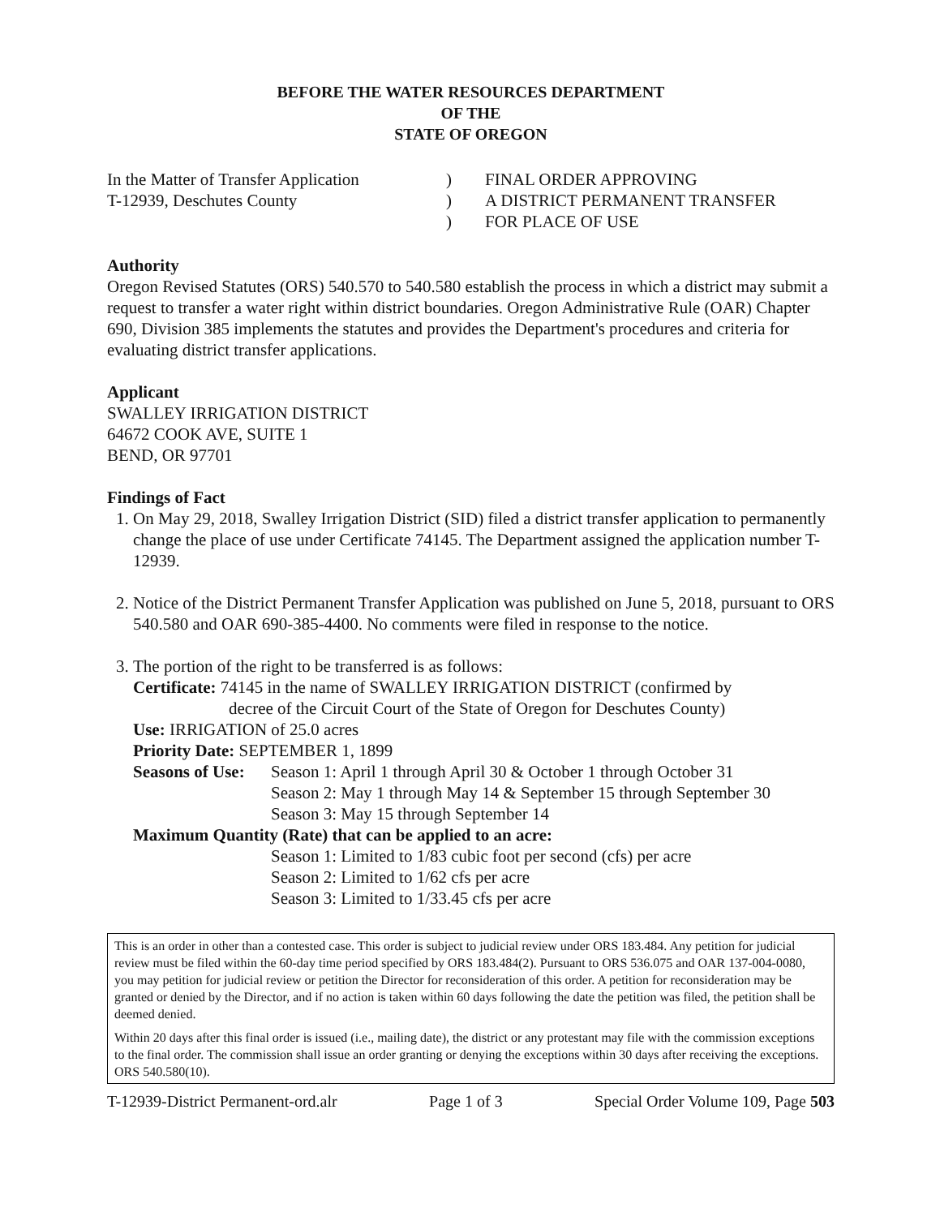BEFORE THE WATER RESOURCES DEPARTMENT
OF THE
STATE OF OREGON
In the Matter of Transfer Application
T-12939, Deschutes County
)
)
)
FINAL ORDER APPROVING
A DISTRICT PERMANENT TRANSFER
FOR PLACE OF USE
Authority
Oregon Revised Statutes (ORS) 540.570 to 540.580 establish the process in which a district may submit a request to transfer a water right within district boundaries. Oregon Administrative Rule (OAR) Chapter 690, Division 385 implements the statutes and provides the Department's procedures and criteria for evaluating district transfer applications.
Applicant
SWALLEY IRRIGATION DISTRICT
64672 COOK AVE, SUITE 1
BEND, OR 97701
Findings of Fact
1. On May 29, 2018, Swalley Irrigation District (SID) filed a district transfer application to permanently change the place of use under Certificate 74145. The Department assigned the application number T-12939.
2. Notice of the District Permanent Transfer Application was published on June 5, 2018, pursuant to ORS 540.580 and OAR 690-385-4400. No comments were filed in response to the notice.
3. The portion of the right to be transferred is as follows:
Certificate: 74145 in the name of SWALLEY IRRIGATION DISTRICT (confirmed by
decree of the Circuit Court of the State of Oregon for Deschutes County)
Use: IRRIGATION of 25.0 acres
Priority Date: SEPTEMBER 1, 1899
Seasons of Use:
Season 1: April 1 through April 30 & October 1 through October 31
Season 2: May 1 through May 14 & September 15 through September 30
Season 3: May 15 through September 14
Maximum Quantity (Rate) that can be applied to an acre:
Season 1: Limited to 1/83 cubic foot per second (cfs) per acre
Season 2: Limited to 1/62 cfs per acre
Season 3: Limited to 1/33.45 cfs per acre
This is an order in other than a contested case. This order is subject to judicial review under ORS 183.484. Any petition for judicial review must be filed within the 60-day time period specified by ORS 183.484(2). Pursuant to ORS 536.075 and OAR 137-004-0080, you may petition for judicial review or petition the Director for reconsideration of this order. A petition for reconsideration may be granted or denied by the Director, and if no action is taken within 60 days following the date the petition was filed, the petition shall be deemed denied.
Within 20 days after this final order is issued (i.e., mailing date), the district or any protestant may file with the commission exceptions to the final order. The commission shall issue an order granting or denying the exceptions within 30 days after receiving the exceptions. ORS 540.580(10).
T-12939-District Permanent-ord.alr Page 1 of 3 Special Order Volume 109, Page 503